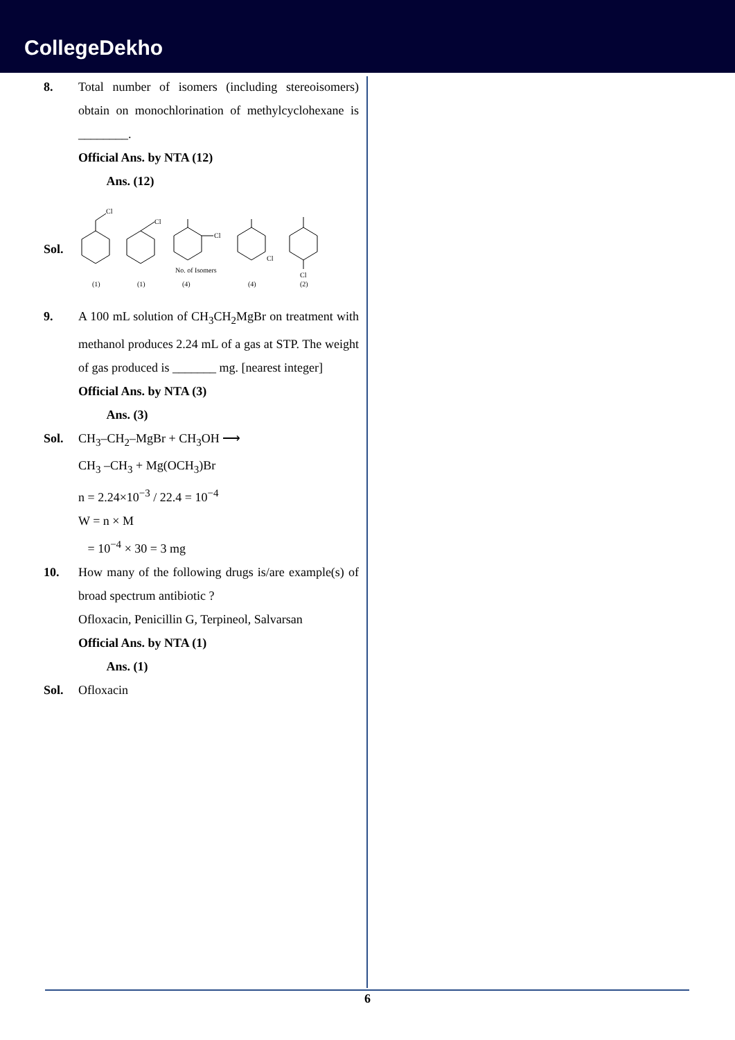CollegeDekho
8. Total number of isomers (including stereoisomers) obtain on monochlorination of methylcyclohexane is ________.
Official Ans. by NTA (12)
Ans. (12)
Sol.
Cl
Cl
Cl
Cl
Cl
No. of Isomers
(1)
(1)
(4)
(4)
(2)
9. A 100 mL solution of CH<sub>3</sub>CH<sub>2</sub>MgBr on treatment with methanol produces 2.24 mL of a gas at STP. The weight of gas produced is _______ mg. [nearest integer]
Official Ans. by NTA (3)
Ans. (3)
Sol. CH<sub>3</sub>–CH<sub>2</sub>–MgBr + CH<sub>3</sub>OH ⟶
CH<sub>3</sub> –CH<sub>3</sub> + Mg(OCH<sub>3</sub>)Br
n = 2.24×10<sup>−3</sup> / 22.4 = 10<sup>−4</sup>
W = n × M
= 10<sup>−4</sup> × 30 = 3 mg
10. How many of the following drugs is/are example(s) of broad spectrum antibiotic ?
Ofloxacin, Penicillin G, Terpineol, Salvarsan
Official Ans. by NTA (1)
Ans. (1)
Sol. Ofloxacin
6